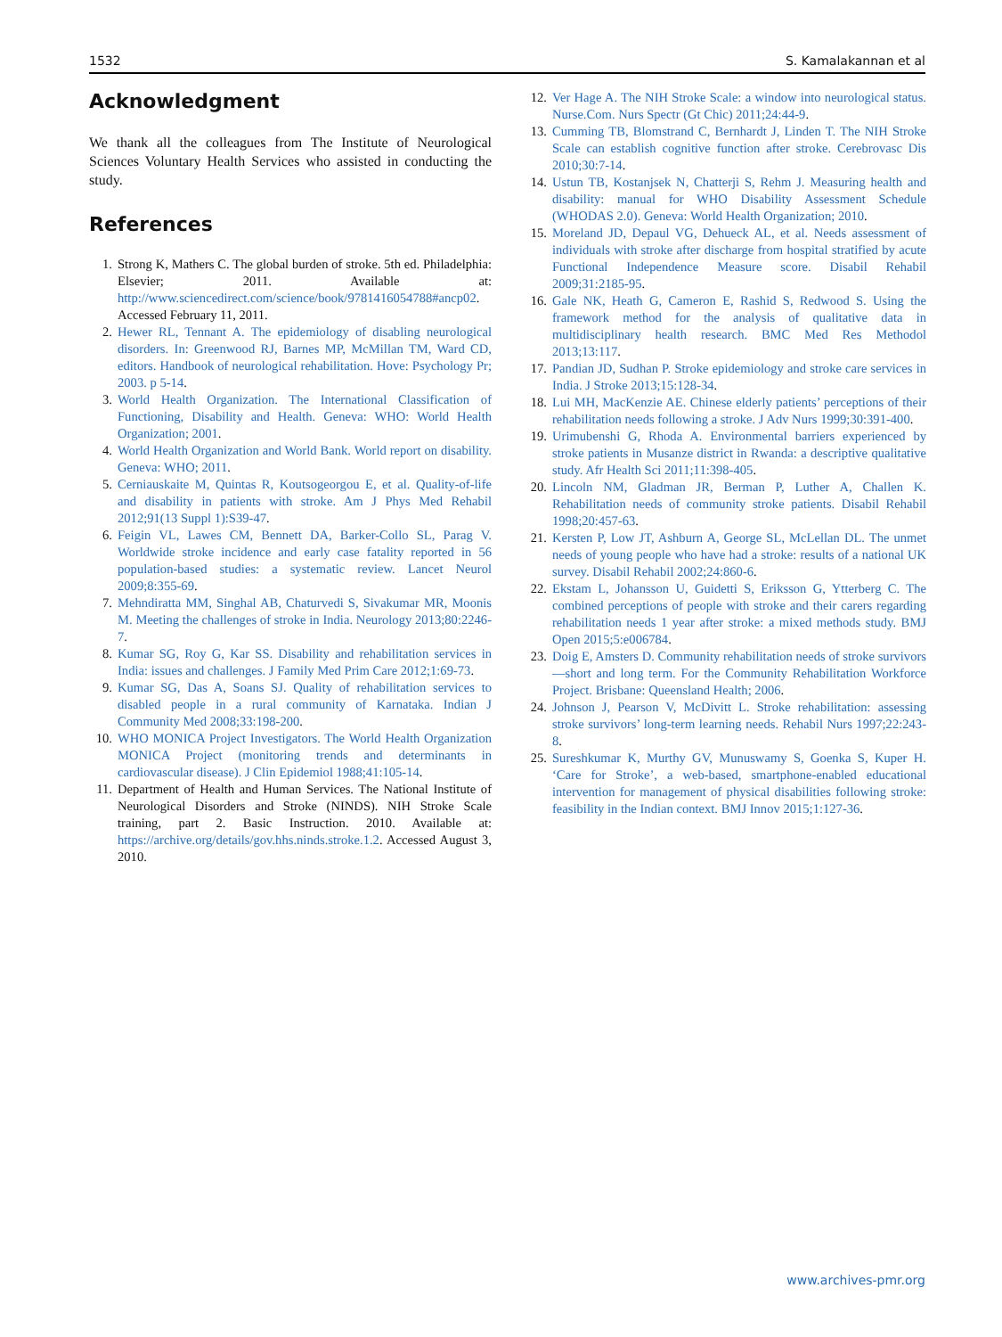1532 S. Kamalakannan et al
Acknowledgment
We thank all the colleagues from The Institute of Neurological Sciences Voluntary Health Services who assisted in conducting the study.
References
1. Strong K, Mathers C. The global burden of stroke. 5th ed. Philadelphia: Elsevier; 2011. Available at: http://www.sciencedirect.com/science/book/9781416054788#ancp02. Accessed February 11, 2011.
2. Hewer RL, Tennant A. The epidemiology of disabling neurological disorders. In: Greenwood RJ, Barnes MP, McMillan TM, Ward CD, editors. Handbook of neurological rehabilitation. Hove: Psychology Pr; 2003. p 5-14.
3. World Health Organization. The International Classification of Functioning, Disability and Health. Geneva: WHO: World Health Organization; 2001.
4. World Health Organization and World Bank. World report on disability. Geneva: WHO; 2011.
5. Cerniauskaite M, Quintas R, Koutsogeorgou E, et al. Quality-of-life and disability in patients with stroke. Am J Phys Med Rehabil 2012;91(13 Suppl 1):S39-47.
6. Feigin VL, Lawes CM, Bennett DA, Barker-Collo SL, Parag V. Worldwide stroke incidence and early case fatality reported in 56 population-based studies: a systematic review. Lancet Neurol 2009;8:355-69.
7. Mehndiratta MM, Singhal AB, Chaturvedi S, Sivakumar MR, Moonis M. Meeting the challenges of stroke in India. Neurology 2013;80:2246-7.
8. Kumar SG, Roy G, Kar SS. Disability and rehabilitation services in India: issues and challenges. J Family Med Prim Care 2012;1:69-73.
9. Kumar SG, Das A, Soans SJ. Quality of rehabilitation services to disabled people in a rural community of Karnataka. Indian J Community Med 2008;33:198-200.
10. WHO MONICA Project Investigators. The World Health Organization MONICA Project (monitoring trends and determinants in cardiovascular disease). J Clin Epidemiol 1988;41:105-14.
11. Department of Health and Human Services. The National Institute of Neurological Disorders and Stroke (NINDS). NIH Stroke Scale training, part 2. Basic Instruction. 2010. Available at: https://archive.org/details/gov.hhs.ninds.stroke.1.2. Accessed August 3, 2010.
12. Ver Hage A. The NIH Stroke Scale: a window into neurological status. Nurse.Com. Nurs Spectr (Gt Chic) 2011;24:44-9.
13. Cumming TB, Blomstrand C, Bernhardt J, Linden T. The NIH Stroke Scale can establish cognitive function after stroke. Cerebrovasc Dis 2010;30:7-14.
14. Ustun TB, Kostanjsek N, Chatterji S, Rehm J. Measuring health and disability: manual for WHO Disability Assessment Schedule (WHODAS 2.0). Geneva: World Health Organization; 2010.
15. Moreland JD, Depaul VG, Dehueck AL, et al. Needs assessment of individuals with stroke after discharge from hospital stratified by acute Functional Independence Measure score. Disabil Rehabil 2009;31:2185-95.
16. Gale NK, Heath G, Cameron E, Rashid S, Redwood S. Using the framework method for the analysis of qualitative data in multidisciplinary health research. BMC Med Res Methodol 2013;13:117.
17. Pandian JD, Sudhan P. Stroke epidemiology and stroke care services in India. J Stroke 2013;15:128-34.
18. Lui MH, MacKenzie AE. Chinese elderly patients’ perceptions of their rehabilitation needs following a stroke. J Adv Nurs 1999;30:391-400.
19. Urimubenshi G, Rhoda A. Environmental barriers experienced by stroke patients in Musanze district in Rwanda: a descriptive qualitative study. Afr Health Sci 2011;11:398-405.
20. Lincoln NM, Gladman JR, Berman P, Luther A, Challen K. Rehabilitation needs of community stroke patients. Disabil Rehabil 1998;20:457-63.
21. Kersten P, Low JT, Ashburn A, George SL, McLellan DL. The unmet needs of young people who have had a stroke: results of a national UK survey. Disabil Rehabil 2002;24:860-6.
22. Ekstam L, Johansson U, Guidetti S, Eriksson G, Ytterberg C. The combined perceptions of people with stroke and their carers regarding rehabilitation needs 1 year after stroke: a mixed methods study. BMJ Open 2015;5:e006784.
23. Doig E, Amsters D. Community rehabilitation needs of stroke survivors—short and long term. For the Community Rehabilitation Workforce Project. Brisbane: Queensland Health; 2006.
24. Johnson J, Pearson V, McDivitt L. Stroke rehabilitation: assessing stroke survivors’ long-term learning needs. Rehabil Nurs 1997;22:243-8.
25. Sureshkumar K, Murthy GV, Munuswamy S, Goenka S, Kuper H. ‘Care for Stroke’, a web-based, smartphone-enabled educational intervention for management of physical disabilities following stroke: feasibility in the Indian context. BMJ Innov 2015;1:127-36.
www.archives-pmr.org